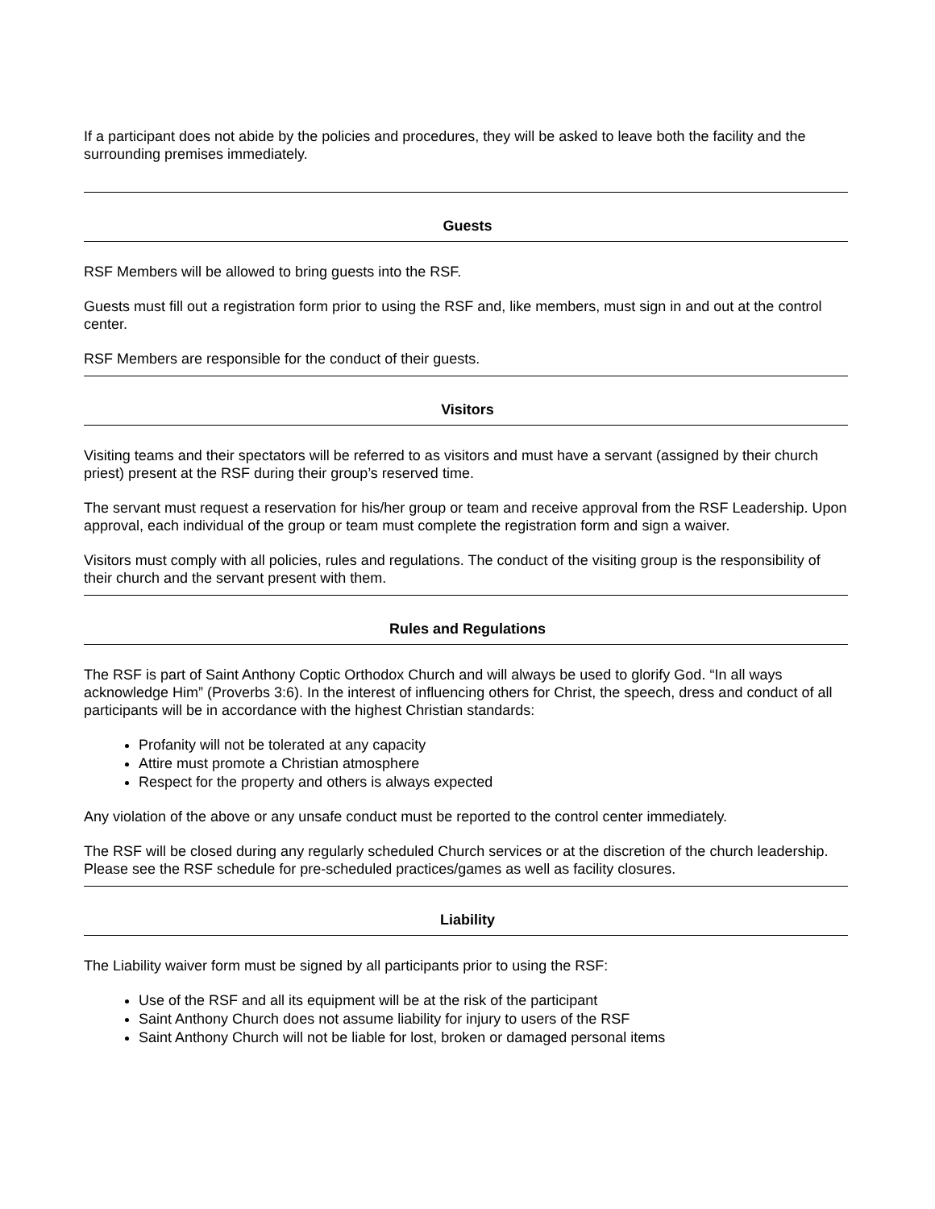If a participant does not abide by the policies and procedures, they will be asked to leave both the facility and the surrounding premises immediately.
Guests
RSF Members will be allowed to bring guests into the RSF.
Guests must fill out a registration form prior to using the RSF and, like members, must sign in and out at the control center.
RSF Members are responsible for the conduct of their guests.
Visitors
Visiting teams and their spectators will be referred to as visitors and must have a servant (assigned by their church priest) present at the RSF during their group’s reserved time.
The servant must request a reservation for his/her group or team and receive approval from the RSF Leadership. Upon approval, each individual of the group or team must complete the registration form and sign a waiver.
Visitors must comply with all policies, rules and regulations. The conduct of the visiting group is the responsibility of their church and the servant present with them.
Rules and Regulations
The RSF is part of Saint Anthony Coptic Orthodox Church and will always be used to glorify God. “In all ways acknowledge Him” (Proverbs 3:6). In the interest of influencing others for Christ, the speech, dress and conduct of all participants will be in accordance with the highest Christian standards:
Profanity will not be tolerated at any capacity
Attire must promote a Christian atmosphere
Respect for the property and others is always expected
Any violation of the above or any unsafe conduct must be reported to the control center immediately.
The RSF will be closed during any regularly scheduled Church services or at the discretion of the church leadership. Please see the RSF schedule for pre-scheduled practices/games as well as facility closures.
Liability
The Liability waiver form must be signed by all participants prior to using the RSF:
Use of the RSF and all its equipment will be at the risk of the participant
Saint Anthony Church does not assume liability for injury to users of the RSF
Saint Anthony Church will not be liable for lost, broken or damaged personal items